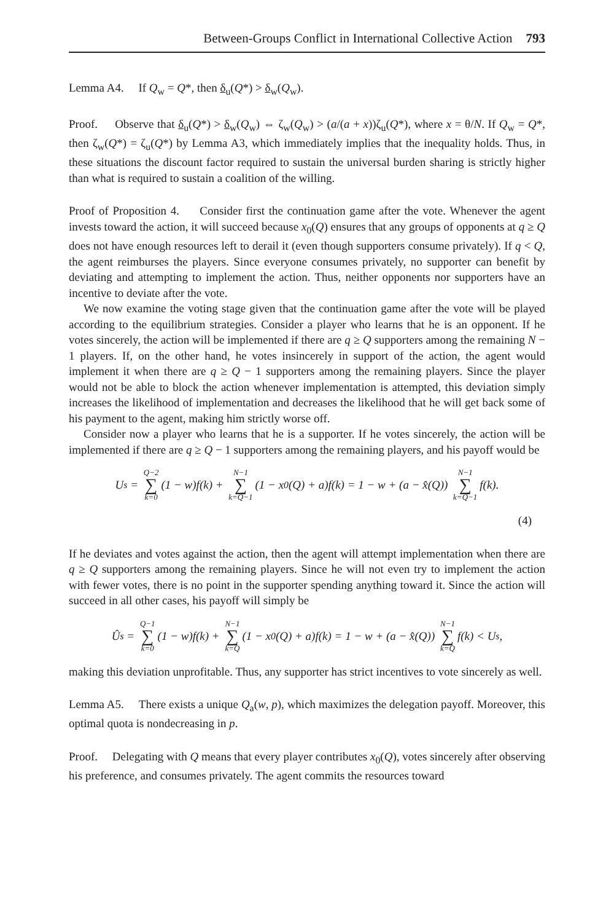Between-Groups Conflict in International Collective Action 793
Lemma A4. If Q<sub>w</sub> = Q*, then δ<sub>u</sub>(Q*) > δ<sub>w</sub>(Q<sub>w</sub>).
Proof. Observe that δ<sub>u</sub>(Q*) > δ<sub>w</sub>(Q<sub>w</sub>) ⇔ ζ<sub>w</sub>(Q<sub>w</sub>) > (a/(a + x))ζ<sub>u</sub>(Q*), where x = θ/N. If Q<sub>w</sub> = Q*, then ζ<sub>w</sub>(Q*) = ζ<sub>u</sub>(Q*) by Lemma A3, which immediately implies that the inequality holds. Thus, in these situations the discount factor required to sustain the universal burden sharing is strictly higher than what is required to sustain a coalition of the willing.
Proof of Proposition 4. Consider first the continuation game after the vote. Whenever the agent invests toward the action, it will succeed because x<sub>0</sub>(Q) ensures that any groups of opponents at q ≥ Q does not have enough resources left to derail it (even though supporters consume privately). If q < Q, the agent reimburses the players. Since everyone consumes privately, no supporter can benefit by deviating and attempting to implement the action. Thus, neither opponents nor supporters have an incentive to deviate after the vote.
We now examine the voting stage given that the continuation game after the vote will be played according to the equilibrium strategies. Consider a player who learns that he is an opponent. If he votes sincerely, the action will be implemented if there are q ≥ Q supporters among the remaining N − 1 players. If, on the other hand, he votes insincerely in support of the action, the agent would implement it when there are q ≥ Q − 1 supporters among the remaining players. Since the player would not be able to block the action whenever implementation is attempted, this deviation simply increases the likelihood of implementation and decreases the likelihood that he will get back some of his payment to the agent, making him strictly worse off.
Consider now a player who learns that he is a supporter. If he votes sincerely, the action will be implemented if there are q ≥ Q − 1 supporters among the remaining players, and his payoff would be
U<sub>s</sub> = Q−2 ∑ k=0 (1 − w)f(k) + N−1 ∑ k=Q−1 (1 − x<sub>0</sub>(Q) + a)f(k) = 1 − w + (a − x̂(Q)) N−1 ∑ k=Q−1 f(k).
(4)
If he deviates and votes against the action, then the agent will attempt implementation when there are q ≥ Q supporters among the remaining players. Since he will not even try to implement the action with fewer votes, there is no point in the supporter spending anything toward it. Since the action will succeed in all other cases, his payoff will simply be
Û<sub>s</sub> = Q−1 ∑ k=0 (1 − w)f(k) + N−1 ∑ k=Q (1 − x<sub>0</sub>(Q) + a)f(k) = 1 − w + (a − x̂(Q)) N−1 ∑ k=Q f(k) < U<sub>s</sub>,
making this deviation unprofitable. Thus, any supporter has strict incentives to vote sincerely as well.
Lemma A5. There exists a unique Q<sub>a</sub>(w, p), which maximizes the delegation payoff. Moreover, this optimal quota is nondecreasing in p.
Proof. Delegating with Q means that every player contributes x<sub>0</sub>(Q), votes sincerely after observing his preference, and consumes privately. The agent commits the resources toward